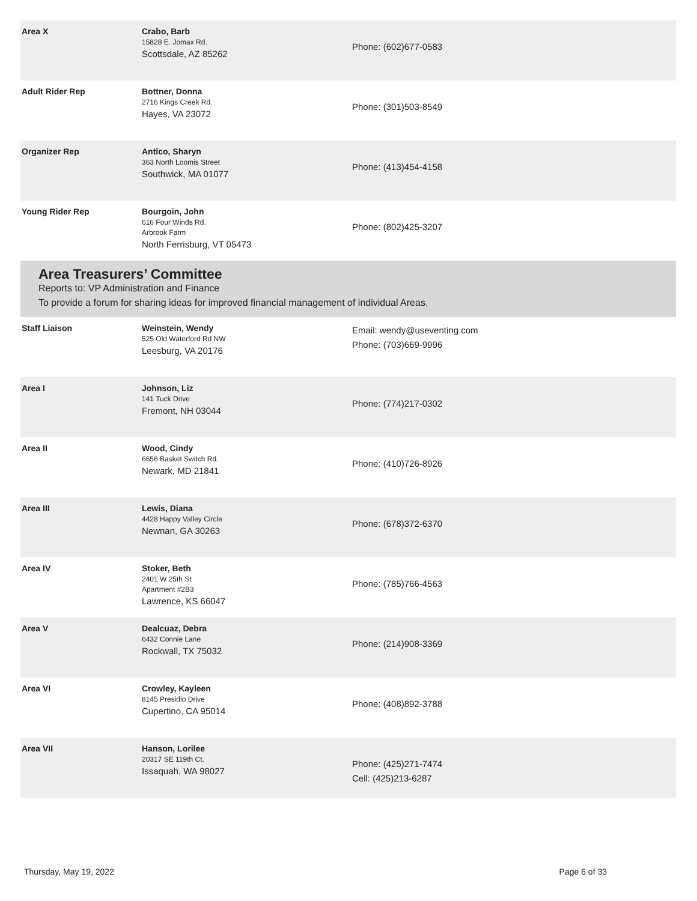| Area X | Crabo, Barb 15828 E. Jomax Rd. Scottsdale, AZ 85262 | Phone: (602)677-0583 |
| Adult Rider Rep | Bottner, Donna 2716 Kings Creek Rd. Hayes, VA 23072 | Phone: (301)503-8549 |
| Organizer Rep | Antico, Sharyn 363 North Loomis Street Southwick, MA 01077 | Phone: (413)454-4158 |
| Young Rider Rep | Bourgoin, John 616 Four Winds Rd. Arbrook Farm North Ferrisburg, VT 05473 | Phone: (802)425-3207 |
Area Treasurers’ Committee
Reports to: VP Administration and Finance
To provide a forum for sharing ideas for improved financial management of individual Areas.
| Staff Liaison | Weinstein, Wendy 525 Old Waterford Rd NW Leesburg, VA 20176 | Email: wendy@useventing.com Phone: (703)669-9996 |
| Area I | Johnson, Liz 141 Tuck Drive Fremont, NH 03044 | Phone: (774)217-0302 |
| Area II | Wood, Cindy 6656 Basket Switch Rd. Newark, MD 21841 | Phone: (410)726-8926 |
| Area III | Lewis, Diana 4428 Happy Valley Circle Newnan, GA 30263 | Phone: (678)372-6370 |
| Area IV | Stoker, Beth 2401 W 25th St Apartment #2B3 Lawrence, KS 66047 | Phone: (785)766-4563 |
| Area V | Dealcuaz, Debra 6432 Connie Lane Rockwall, TX 75032 | Phone: (214)908-3369 |
| Area VI | Crowley, Kayleen 8145 Presidio Drive Cupertino, CA 95014 | Phone: (408)892-3788 |
| Area VII | Hanson, Lorilee 20317 SE 119th Ct. Issaquah, WA 98027 | Phone: (425)271-7474 Cell: (425)213-6287 |
Thursday, May 19, 2022 Page 6 of 33